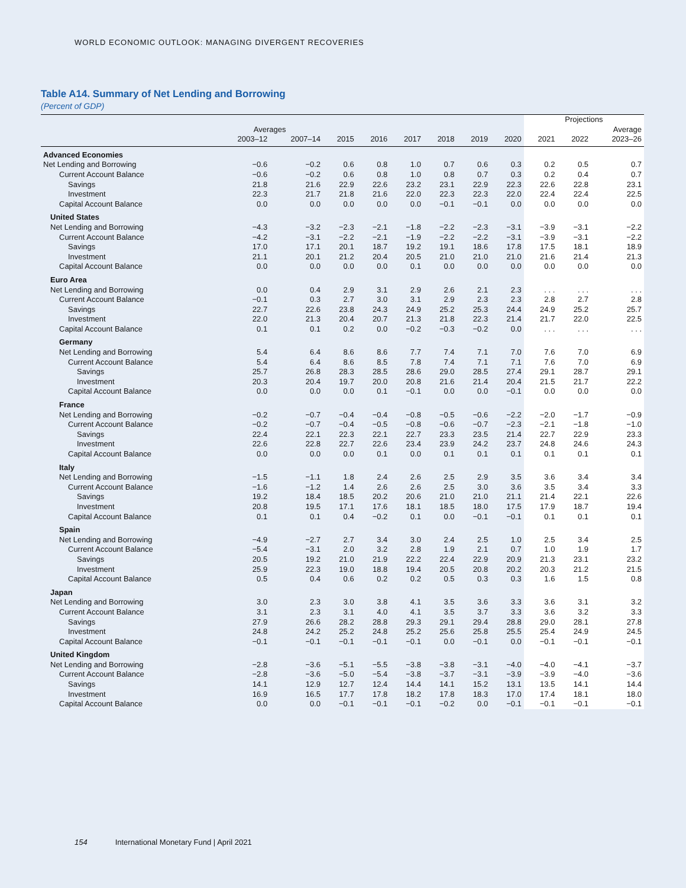WORLD ECONOMIC OUTLOOK: MANAGING DIVERGENT RECOVERIES
Table A14. Summary of Net Lending and Borrowing
(Percent of GDP)
| | | | | | | | | | Projections | | |
| --- | --- | --- | --- | --- | --- | --- | --- | --- | --- | --- | --- |
| | Averages | | | | | | | | | | Average |
| | 2003–12 | 2007–14 | 2015 | 2016 | 2017 | 2018 | 2019 | 2020 | 2021 | 2022 | 2023–26 |
| Advanced Economies | | | | | | | | | | | |
| Net Lending and Borrowing | −0.6 | −0.2 | 0.6 | 0.8 | 1.0 | 0.7 | 0.6 | 0.3 | 0.2 | 0.5 | 0.7 |
| Current Account Balance | −0.6 | −0.2 | 0.6 | 0.8 | 1.0 | 0.8 | 0.7 | 0.3 | 0.2 | 0.4 | 0.7 |
| Savings | 21.8 | 21.6 | 22.9 | 22.6 | 23.2 | 23.1 | 22.9 | 22.3 | 22.6 | 22.8 | 23.1 |
| Investment | 22.3 | 21.7 | 21.8 | 21.6 | 22.0 | 22.3 | 22.3 | 22.0 | 22.4 | 22.4 | 22.5 |
| Capital Account Balance | 0.0 | 0.0 | 0.0 | 0.0 | 0.0 | −0.1 | −0.1 | 0.0 | 0.0 | 0.0 | 0.0 |
| United States | | | | | | | | | | | |
| Net Lending and Borrowing | −4.3 | −3.2 | −2.3 | −2.1 | −1.8 | −2.2 | −2.3 | −3.1 | −3.9 | −3.1 | −2.2 |
| Current Account Balance | −4.2 | −3.1 | −2.2 | −2.1 | −1.9 | −2.2 | −2.2 | −3.1 | −3.9 | −3.1 | −2.2 |
| Savings | 17.0 | 17.1 | 20.1 | 18.7 | 19.2 | 19.1 | 18.6 | 17.8 | 17.5 | 18.1 | 18.9 |
| Investment | 21.1 | 20.1 | 21.2 | 20.4 | 20.5 | 21.0 | 21.0 | 21.0 | 21.6 | 21.4 | 21.3 |
| Capital Account Balance | 0.0 | 0.0 | 0.0 | 0.0 | 0.1 | 0.0 | 0.0 | 0.0 | 0.0 | 0.0 | 0.0 |
| Euro Area | | | | | | | | | | | |
| Net Lending and Borrowing | 0.0 | 0.4 | 2.9 | 3.1 | 2.9 | 2.6 | 2.1 | 2.3 | . . . | . . . | . . . |
| Current Account Balance | −0.1 | 0.3 | 2.7 | 3.0 | 3.1 | 2.9 | 2.3 | 2.3 | 2.8 | 2.7 | 2.8 |
| Savings | 22.7 | 22.6 | 23.8 | 24.3 | 24.9 | 25.2 | 25.3 | 24.4 | 24.9 | 25.2 | 25.7 |
| Investment | 22.0 | 21.3 | 20.4 | 20.7 | 21.3 | 21.8 | 22.3 | 21.4 | 21.7 | 22.0 | 22.5 |
| Capital Account Balance | 0.1 | 0.1 | 0.2 | 0.0 | −0.2 | −0.3 | −0.2 | 0.0 | . . . | . . . | . . . |
| Germany | | | | | | | | | | | |
| Net Lending and Borrowing | 5.4 | 6.4 | 8.6 | 8.6 | 7.7 | 7.4 | 7.1 | 7.0 | 7.6 | 7.0 | 6.9 |
| Current Account Balance | 5.4 | 6.4 | 8.6 | 8.5 | 7.8 | 7.4 | 7.1 | 7.1 | 7.6 | 7.0 | 6.9 |
| Savings | 25.7 | 26.8 | 28.3 | 28.5 | 28.6 | 29.0 | 28.5 | 27.4 | 29.1 | 28.7 | 29.1 |
| Investment | 20.3 | 20.4 | 19.7 | 20.0 | 20.8 | 21.6 | 21.4 | 20.4 | 21.5 | 21.7 | 22.2 |
| Capital Account Balance | 0.0 | 0.0 | 0.0 | 0.1 | −0.1 | 0.0 | 0.0 | −0.1 | 0.0 | 0.0 | 0.0 |
| France | | | | | | | | | | | |
| Net Lending and Borrowing | −0.2 | −0.7 | −0.4 | −0.4 | −0.8 | −0.5 | −0.6 | −2.2 | −2.0 | −1.7 | −0.9 |
| Current Account Balance | −0.2 | −0.7 | −0.4 | −0.5 | −0.8 | −0.6 | −0.7 | −2.3 | −2.1 | −1.8 | −1.0 |
| Savings | 22.4 | 22.1 | 22.3 | 22.1 | 22.7 | 23.3 | 23.5 | 21.4 | 22.7 | 22.9 | 23.3 |
| Investment | 22.6 | 22.8 | 22.7 | 22.6 | 23.4 | 23.9 | 24.2 | 23.7 | 24.8 | 24.6 | 24.3 |
| Capital Account Balance | 0.0 | 0.0 | 0.0 | 0.1 | 0.0 | 0.1 | 0.1 | 0.1 | 0.1 | 0.1 | 0.1 |
| Italy | | | | | | | | | | | |
| Net Lending and Borrowing | −1.5 | −1.1 | 1.8 | 2.4 | 2.6 | 2.5 | 2.9 | 3.5 | 3.6 | 3.4 | 3.4 |
| Current Account Balance | −1.6 | −1.2 | 1.4 | 2.6 | 2.6 | 2.5 | 3.0 | 3.6 | 3.5 | 3.4 | 3.3 |
| Savings | 19.2 | 18.4 | 18.5 | 20.2 | 20.6 | 21.0 | 21.0 | 21.1 | 21.4 | 22.1 | 22.6 |
| Investment | 20.8 | 19.5 | 17.1 | 17.6 | 18.1 | 18.5 | 18.0 | 17.5 | 17.9 | 18.7 | 19.4 |
| Capital Account Balance | 0.1 | 0.1 | 0.4 | −0.2 | 0.1 | 0.0 | −0.1 | −0.1 | 0.1 | 0.1 | 0.1 |
| Spain | | | | | | | | | | | |
| Net Lending and Borrowing | −4.9 | −2.7 | 2.7 | 3.4 | 3.0 | 2.4 | 2.5 | 1.0 | 2.5 | 3.4 | 2.5 |
| Current Account Balance | −5.4 | −3.1 | 2.0 | 3.2 | 2.8 | 1.9 | 2.1 | 0.7 | 1.0 | 1.9 | 1.7 |
| Savings | 20.5 | 19.2 | 21.0 | 21.9 | 22.2 | 22.4 | 22.9 | 20.9 | 21.3 | 23.1 | 23.2 |
| Investment | 25.9 | 22.3 | 19.0 | 18.8 | 19.4 | 20.5 | 20.8 | 20.2 | 20.3 | 21.2 | 21.5 |
| Capital Account Balance | 0.5 | 0.4 | 0.6 | 0.2 | 0.2 | 0.5 | 0.3 | 0.3 | 1.6 | 1.5 | 0.8 |
| Japan | | | | | | | | | | | |
| Net Lending and Borrowing | 3.0 | 2.3 | 3.0 | 3.8 | 4.1 | 3.5 | 3.6 | 3.3 | 3.6 | 3.1 | 3.2 |
| Current Account Balance | 3.1 | 2.3 | 3.1 | 4.0 | 4.1 | 3.5 | 3.7 | 3.3 | 3.6 | 3.2 | 3.3 |
| Savings | 27.9 | 26.6 | 28.2 | 28.8 | 29.3 | 29.1 | 29.4 | 28.8 | 29.0 | 28.1 | 27.8 |
| Investment | 24.8 | 24.2 | 25.2 | 24.8 | 25.2 | 25.6 | 25.8 | 25.5 | 25.4 | 24.9 | 24.5 |
| Capital Account Balance | −0.1 | −0.1 | −0.1 | −0.1 | −0.1 | 0.0 | −0.1 | 0.0 | −0.1 | −0.1 | −0.1 |
| United Kingdom | | | | | | | | | | | |
| Net Lending and Borrowing | −2.8 | −3.6 | −5.1 | −5.5 | −3.8 | −3.8 | −3.1 | −4.0 | −4.0 | −4.1 | −3.7 |
| Current Account Balance | −2.8 | −3.6 | −5.0 | −5.4 | −3.8 | −3.7 | −3.1 | −3.9 | −3.9 | −4.0 | −3.6 |
| Savings | 14.1 | 12.9 | 12.7 | 12.4 | 14.4 | 14.1 | 15.2 | 13.1 | 13.5 | 14.1 | 14.4 |
| Investment | 16.9 | 16.5 | 17.7 | 17.8 | 18.2 | 17.8 | 18.3 | 17.0 | 17.4 | 18.1 | 18.0 |
| Capital Account Balance | 0.0 | 0.0 | −0.1 | −0.1 | −0.1 | −0.2 | 0.0 | −0.1 | −0.1 | −0.1 | −0.1 |
154 International Monetary Fund | April 2021